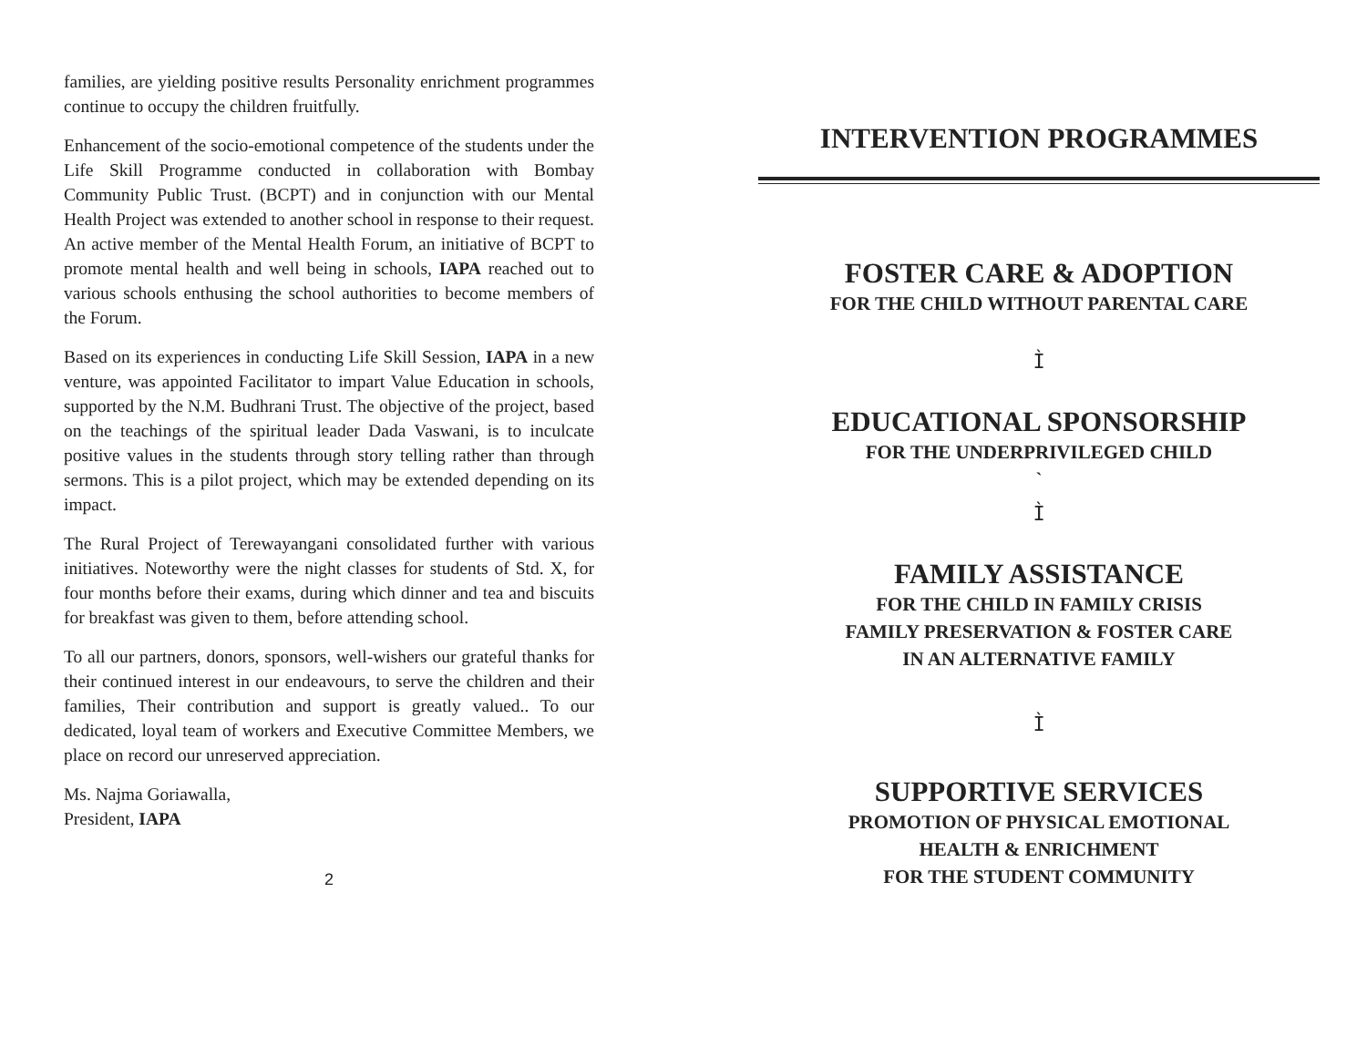families, are yielding positive results Personality enrichment programmes continue to occupy the children fruitfully.
Enhancement of the socio-emotional competence of the students under the Life Skill Programme conducted in collaboration with Bombay Community Public Trust. (BCPT) and in conjunction with our Mental Health Project was extended to another school in response to their request. An active member of the Mental Health Forum, an initiative of BCPT to promote mental health and well being in schools, IAPA reached out to various schools enthusing the school authorities to become members of the Forum.
Based on its experiences in conducting Life Skill Session, IAPA in a new venture, was appointed Facilitator to impart Value Education in schools, supported by the N.M. Budhrani Trust. The objective of the project, based on the teachings of the spiritual leader Dada Vaswani, is to inculcate positive values in the students through story telling rather than through sermons. This is a pilot project, which may be extended depending on its impact.
The Rural Project of Terewayangani consolidated further with various initiatives. Noteworthy were the night classes for students of Std. X, for four months before their exams, during which dinner and tea and biscuits for breakfast was given to them, before attending school.
To all our partners, donors, sponsors, well-wishers our grateful thanks for their continued interest in our endeavours, to serve the children and their families, Their contribution and support is greatly valued.. To our dedicated, loyal team of workers and Executive Committee Members, we place on record our unreserved appreciation.
Ms. Najma Goriawalla,
President, IAPA
2
INTERVENTION PROGRAMMES
FOSTER CARE & ADOPTION
FOR THE CHILD WITHOUT PARENTAL CARE
Ì
EDUCATIONAL SPONSORSHIP
FOR THE UNDERPRIVILEGED CHILD
`
Ì
FAMILY ASSISTANCE
FOR THE CHILD IN FAMILY CRISIS
FAMILY PRESERVATION & FOSTER CARE
IN AN ALTERNATIVE FAMILY
Ì
SUPPORTIVE SERVICES
PROMOTION OF PHYSICAL EMOTIONAL
HEALTH & ENRICHMENT
FOR THE STUDENT COMMUNITY